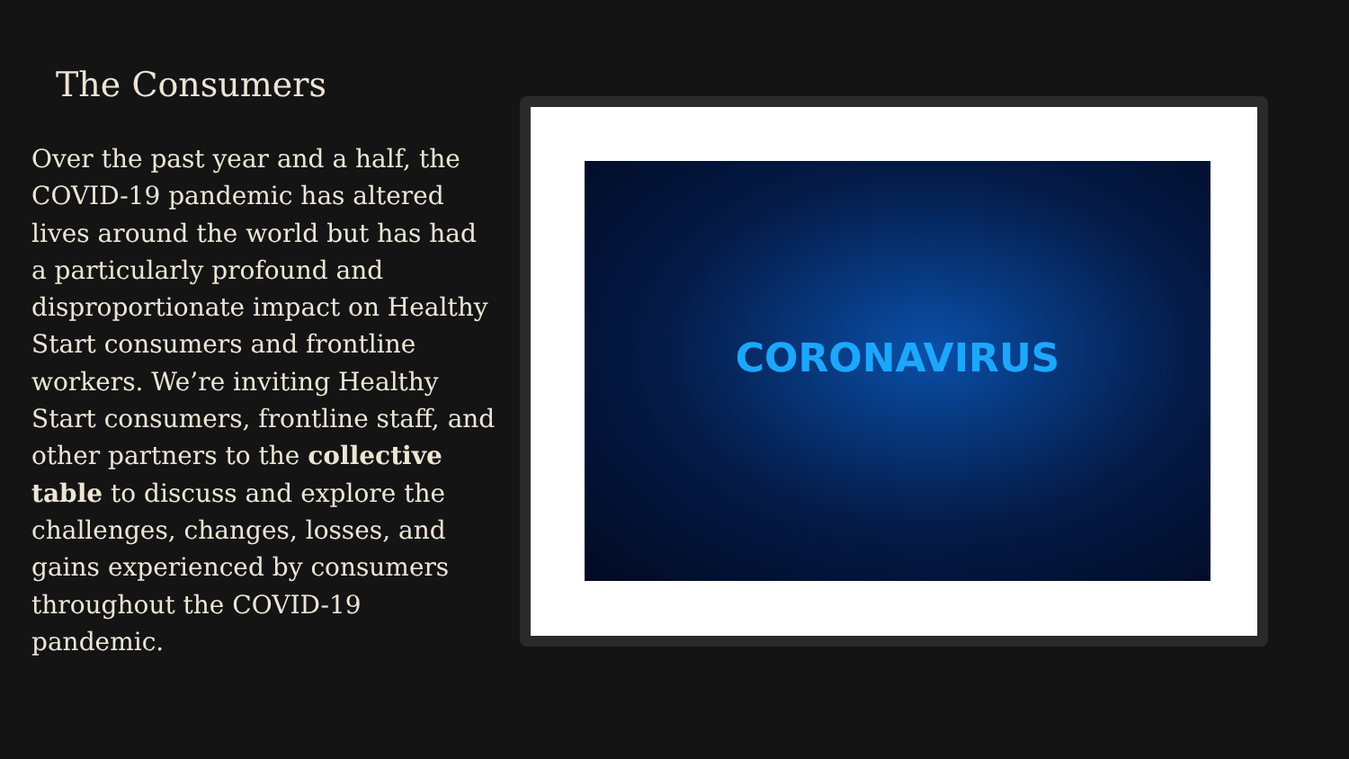The Consumers
Over the past year and a half, the COVID-19 pandemic has altered lives around the world but has had a particularly profound and disproportionate impact on Healthy Start consumers and frontline workers. We’re inviting Healthy Start consumers, frontline staff, and other partners to the collective table to discuss and explore the challenges, changes, losses, and gains experienced by consumers throughout the COVID-19 pandemic.
CORONAVIRUS